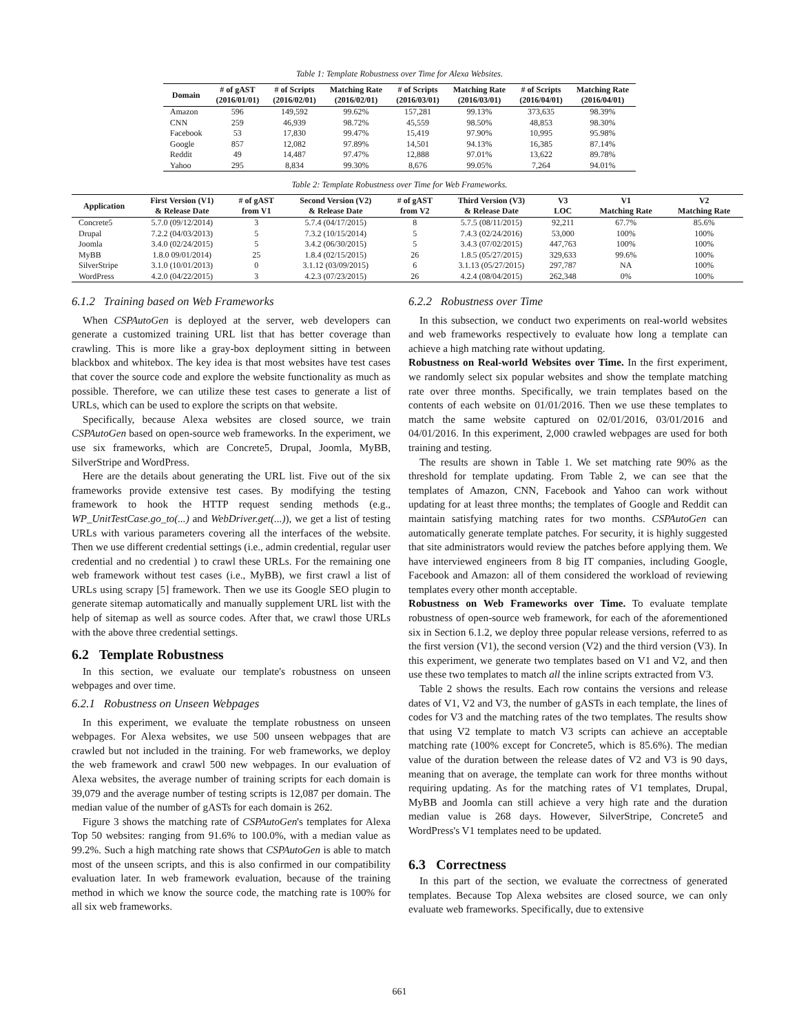Table 1: Template Robustness over Time for Alexa Websites.
| Domain | # of gAST (2016/01/01) | # of Scripts (2016/02/01) | Matching Rate (2016/02/01) | # of Scripts (2016/03/01) | Matching Rate (2016/03/01) | # of Scripts (2016/04/01) | Matching Rate (2016/04/01) |
| --- | --- | --- | --- | --- | --- | --- | --- |
| Amazon | 596 | 149,592 | 99.62% | 157,281 | 99.13% | 373,635 | 98.39% |
| CNN | 259 | 46,939 | 98.72% | 45,559 | 98.50% | 48,853 | 98.30% |
| Facebook | 53 | 17,830 | 99.47% | 15,419 | 97.90% | 10,995 | 95.98% |
| Google | 857 | 12,082 | 97.89% | 14,501 | 94.13% | 16,385 | 87.14% |
| Reddit | 49 | 14,487 | 97.47% | 12,888 | 97.01% | 13,622 | 89.78% |
| Yahoo | 295 | 8,834 | 99.30% | 8,676 | 99.05% | 7,264 | 94.01% |
Table 2: Template Robustness over Time for Web Frameworks.
| Application | First Version (V1) & Release Date | # of gAST from V1 | Second Version (V2) & Release Date | # of gAST from V2 | Third Version (V3) & Release Date | V3 LOC | V1 Matching Rate | V2 Matching Rate |
| --- | --- | --- | --- | --- | --- | --- | --- | --- |
| Concrete5 | 5.7.0 (09/12/2014) | 3 | 5.7.4 (04/17/2015) | 8 | 5.7.5 (08/11/2015) | 92,211 | 67.7% | 85.6% |
| Drupal | 7.2.2 (04/03/2013) | 5 | 7.3.2 (10/15/2014) | 5 | 7.4.3 (02/24/2016) | 53,000 | 100% | 100% |
| Joomla | 3.4.0 (02/24/2015) | 5 | 3.4.2 (06/30/2015) | 5 | 3.4.3 (07/02/2015) | 447,763 | 100% | 100% |
| MyBB | 1.8.0 09/01/2014) | 25 | 1.8.4 (02/15/2015) | 26 | 1.8.5 (05/27/2015) | 329,633 | 99.6% | 100% |
| SilverStripe | 3.1.0 (10/01/2013) | 0 | 3.1.12 (03/09/2015) | 6 | 3.1.13 (05/27/2015) | 297,787 | NA | 100% |
| WordPress | 4.2.0 (04/22/2015) | 3 | 4.2.3 (07/23/2015) | 26 | 4.2.4 (08/04/2015) | 262,348 | 0% | 100% |
6.1.2 Training based on Web Frameworks
When CSPAutoGen is deployed at the server, web developers can generate a customized training URL list that has better coverage than crawling. This is more like a gray-box deployment sitting in between blackbox and whitebox. The key idea is that most websites have test cases that cover the source code and explore the website functionality as much as possible. Therefore, we can utilize these test cases to generate a list of URLs, which can be used to explore the scripts on that website.
Specifically, because Alexa websites are closed source, we train CSPAutoGen based on open-source web frameworks. In the experiment, we use six frameworks, which are Concrete5, Drupal, Joomla, MyBB, SilverStripe and WordPress.
Here are the details about generating the URL list. Five out of the six frameworks provide extensive test cases. By modifying the testing framework to hook the HTTP request sending methods (e.g., WP_UnitTestCase.go_to(...) and WebDriver.get(...)), we get a list of testing URLs with various parameters covering all the interfaces of the website. Then we use different credential settings (i.e., admin credential, regular user credential and no credential ) to crawl these URLs. For the remaining one web framework without test cases (i.e., MyBB), we first crawl a list of URLs using scrapy [5] framework. Then we use its Google SEO plugin to generate sitemap automatically and manually supplement URL list with the help of sitemap as well as source codes. After that, we crawl those URLs with the above three credential settings.
6.2 Template Robustness
In this section, we evaluate our template's robustness on unseen webpages and over time.
6.2.1 Robustness on Unseen Webpages
In this experiment, we evaluate the template robustness on unseen webpages. For Alexa websites, we use 500 unseen webpages that are crawled but not included in the training. For web frameworks, we deploy the web framework and crawl 500 new webpages. In our evaluation of Alexa websites, the average number of training scripts for each domain is 39,079 and the average number of testing scripts is 12,087 per domain. The median value of the number of gASTs for each domain is 262.
Figure 3 shows the matching rate of CSPAutoGen's templates for Alexa Top 50 websites: ranging from 91.6% to 100.0%, with a median value as 99.2%. Such a high matching rate shows that CSPAutoGen is able to match most of the unseen scripts, and this is also confirmed in our compatibility evaluation later. In web framework evaluation, because of the training method in which we know the source code, the matching rate is 100% for all six web frameworks.
6.2.2 Robustness over Time
In this subsection, we conduct two experiments on real-world websites and web frameworks respectively to evaluate how long a template can achieve a high matching rate without updating.
Robustness on Real-world Websites over Time. In the first experiment, we randomly select six popular websites and show the template matching rate over three months. Specifically, we train templates based on the contents of each website on 01/01/2016. Then we use these templates to match the same website captured on 02/01/2016, 03/01/2016 and 04/01/2016. In this experiment, 2,000 crawled webpages are used for both training and testing.
The results are shown in Table 1. We set matching rate 90% as the threshold for template updating. From Table 2, we can see that the templates of Amazon, CNN, Facebook and Yahoo can work without updating for at least three months; the templates of Google and Reddit can maintain satisfying matching rates for two months. CSPAutoGen can automatically generate template patches. For security, it is highly suggested that site administrators would review the patches before applying them. We have interviewed engineers from 8 big IT companies, including Google, Facebook and Amazon: all of them considered the workload of reviewing templates every other month acceptable.
Robustness on Web Frameworks over Time. To evaluate template robustness of open-source web framework, for each of the aforementioned six in Section 6.1.2, we deploy three popular release versions, referred to as the first version (V1), the second version (V2) and the third version (V3). In this experiment, we generate two templates based on V1 and V2, and then use these two templates to match all the inline scripts extracted from V3.
Table 2 shows the results. Each row contains the versions and release dates of V1, V2 and V3, the number of gASTs in each template, the lines of codes for V3 and the matching rates of the two templates. The results show that using V2 template to match V3 scripts can achieve an acceptable matching rate (100% except for Concrete5, which is 85.6%). The median value of the duration between the release dates of V2 and V3 is 90 days, meaning that on average, the template can work for three months without requiring updating. As for the matching rates of V1 templates, Drupal, MyBB and Joomla can still achieve a very high rate and the duration median value is 268 days. However, SilverStripe, Concrete5 and WordPress's V1 templates need to be updated.
6.3 Correctness
In this part of the section, we evaluate the correctness of generated templates. Because Top Alexa websites are closed source, we can only evaluate web frameworks. Specifically, due to extensive
661